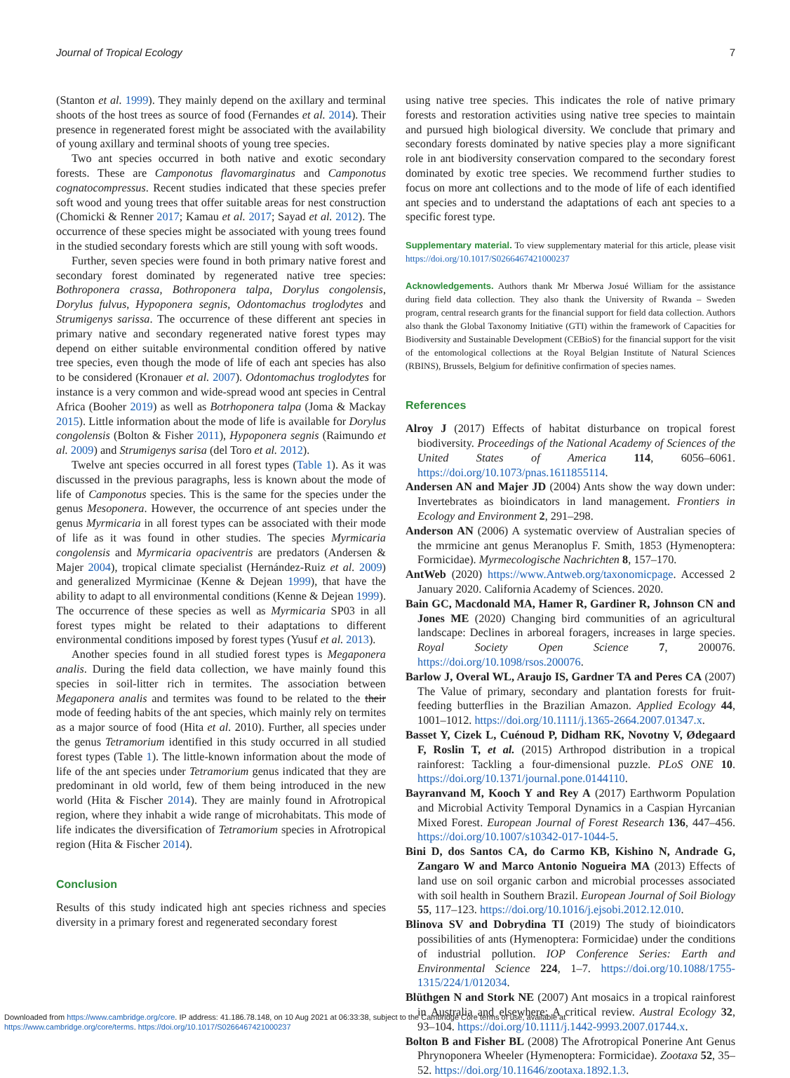Journal of Tropical Ecology 7
(Stanton et al. 1999). They mainly depend on the axillary and terminal shoots of the host trees as source of food (Fernandes et al. 2014). Their presence in regenerated forest might be associated with the availability of young axillary and terminal shoots of young tree species.
Two ant species occurred in both native and exotic secondary forests. These are Camponotus flavomarginatus and Camponotus cognatocompressus. Recent studies indicated that these species prefer soft wood and young trees that offer suitable areas for nest construction (Chomicki & Renner 2017; Kamau et al. 2017; Sayad et al. 2012). The occurrence of these species might be associated with young trees found in the studied secondary forests which are still young with soft woods.
Further, seven species were found in both primary native forest and secondary forest dominated by regenerated native tree species: Bothroponera crassa, Bothroponera talpa, Dorylus congolensis, Dorylus fulvus, Hypoponera segnis, Odontomachus troglodytes and Strumigenys sarissa. The occurrence of these different ant species in primary native and secondary regenerated native forest types may depend on either suitable environmental condition offered by native tree species, even though the mode of life of each ant species has also to be considered (Kronauer et al. 2007). Odontomachus troglodytes for instance is a very common and wide-spread wood ant species in Central Africa (Booher 2019) as well as Botrhoponera talpa (Joma & Mackay 2015). Little information about the mode of life is available for Dorylus congolensis (Bolton & Fisher 2011), Hypoponera segnis (Raimundo et al. 2009) and Strumigenys sarisa (del Toro et al. 2012).
Twelve ant species occurred in all forest types (Table 1). As it was discussed in the previous paragraphs, less is known about the mode of life of Camponotus species. This is the same for the species under the genus Mesoponera. However, the occurrence of ant species under the genus Myrmicaria in all forest types can be associated with their mode of life as it was found in other studies. The species Myrmicaria congolensis and Myrmicaria opaciventris are predators (Andersen & Majer 2004), tropical climate specialist (Hernández-Ruiz et al. 2009) and generalized Myrmicinae (Kenne & Dejean 1999), that have the ability to adapt to all environmental conditions (Kenne & Dejean 1999). The occurrence of these species as well as Myrmicaria SP03 in all forest types might be related to their adaptations to different environmental conditions imposed by forest types (Yusuf et al. 2013).
Another species found in all studied forest types is Megaponera analis. During the field data collection, we have mainly found this species in soil-litter rich in termites. The association between Megaponera analis and termites was found to be related to the their mode of feeding habits of the ant species, which mainly rely on termites as a major source of food (Hita et al. 2010). Further, all species under the genus Tetramorium identified in this study occurred in all studied forest types (Table 1). The little-known information about the mode of life of the ant species under Tetramorium genus indicated that they are predominant in old world, few of them being introduced in the new world (Hita & Fischer 2014). They are mainly found in Afrotropical region, where they inhabit a wide range of microhabitats. This mode of life indicates the diversification of Tetramorium species in Afrotropical region (Hita & Fischer 2014).
Conclusion
Results of this study indicated high ant species richness and species diversity in a primary forest and regenerated secondary forest
using native tree species. This indicates the role of native primary forests and restoration activities using native tree species to maintain and pursued high biological diversity. We conclude that primary and secondary forests dominated by native species play a more significant role in ant biodiversity conservation compared to the secondary forest dominated by exotic tree species. We recommend further studies to focus on more ant collections and to the mode of life of each identified ant species and to understand the adaptations of each ant species to a specific forest type.
Supplementary material. To view supplementary material for this article, please visit https://doi.org/10.1017/S0266467421000237
Acknowledgements. Authors thank Mr Mberwa Josué William for the assistance during field data collection. They also thank the University of Rwanda – Sweden program, central research grants for the financial support for field data collection. Authors also thank the Global Taxonomy Initiative (GTI) within the framework of Capacities for Biodiversity and Sustainable Development (CEBioS) for the financial support for the visit of the entomological collections at the Royal Belgian Institute of Natural Sciences (RBINS), Brussels, Belgium for definitive confirmation of species names.
References
Alroy J (2017) Effects of habitat disturbance on tropical forest biodiversity. Proceedings of the National Academy of Sciences of the United States of America 114, 6056–6061. https://doi.org/10.1073/pnas.1611855114.
Andersen AN and Majer JD (2004) Ants show the way down under: Invertebrates as bioindicators in land management. Frontiers in Ecology and Environment 2, 291–298.
Anderson AN (2006) A systematic overview of Australian species of the mrmicine ant genus Meranoplus F. Smith, 1853 (Hymenoptera: Formicidae). Myrmecologische Nachrichten 8, 157–170.
AntWeb (2020) https://www.Antweb.org/taxonomicpage. Accessed 2 January 2020. California Academy of Sciences. 2020.
Bain GC, Macdonald MA, Hamer R, Gardiner R, Johnson CN and Jones ME (2020) Changing bird communities of an agricultural landscape: Declines in arboreal foragers, increases in large species. Royal Society Open Science 7, 200076. https://doi.org/10.1098/rsos.200076.
Barlow J, Overal WL, Araujo IS, Gardner TA and Peres CA (2007) The Value of primary, secondary and plantation forests for fruit-feeding butterflies in the Brazilian Amazon. Applied Ecology 44, 1001–1012. https://doi.org/10.1111/j.1365-2664.2007.01347.x.
Basset Y, Cizek L, Cuénoud P, Didham RK, Novotny V, Ødegaard F, Roslin T, et al. (2015) Arthropod distribution in a tropical rainforest: Tackling a four-dimensional puzzle. PLoS ONE 10. https://doi.org/10.1371/journal.pone.0144110.
Bayranvand M, Kooch Y and Rey A (2017) Earthworm Population and Microbial Activity Temporal Dynamics in a Caspian Hyrcanian Mixed Forest. European Journal of Forest Research 136, 447–456. https://doi.org/10.1007/s10342-017-1044-5.
Bini D, dos Santos CA, do Carmo KB, Kishino N, Andrade G, Zangaro W and Marco Antonio Nogueira MA (2013) Effects of land use on soil organic carbon and microbial processes associated with soil health in Southern Brazil. European Journal of Soil Biology 55, 117–123. https://doi.org/10.1016/j.ejsobi.2012.12.010.
Blinova SV and Dobrydina TI (2019) The study of bioindicators possibilities of ants (Hymenoptera: Formicidae) under the conditions of industrial pollution. IOP Conference Series: Earth and Environmental Science 224, 1–7. https://doi.org/10.1088/1755-1315/224/1/012034.
Blüthgen N and Stork NE (2007) Ant mosaics in a tropical rainforest in Australia and elsewhere: A critical review. Austral Ecology 32, 93–104. https://doi.org/10.1111/j.1442-9993.2007.01744.x.
Bolton B and Fisher BL (2008) The Afrotropical Ponerine Ant Genus Phrynoponera Wheeler (Hymenoptera: Formicidae). Zootaxa 52, 35–52. https://doi.org/10.11646/zootaxa.1892.1.3.
Downloaded from https://www.cambridge.org/core. IP address: 41.186.78.148, on 10 Aug 2021 at 06:33:38, subject to the Cambridge Core terms of use, available at
https://www.cambridge.org/core/terms. https://doi.org/10.1017/S0266467421000237